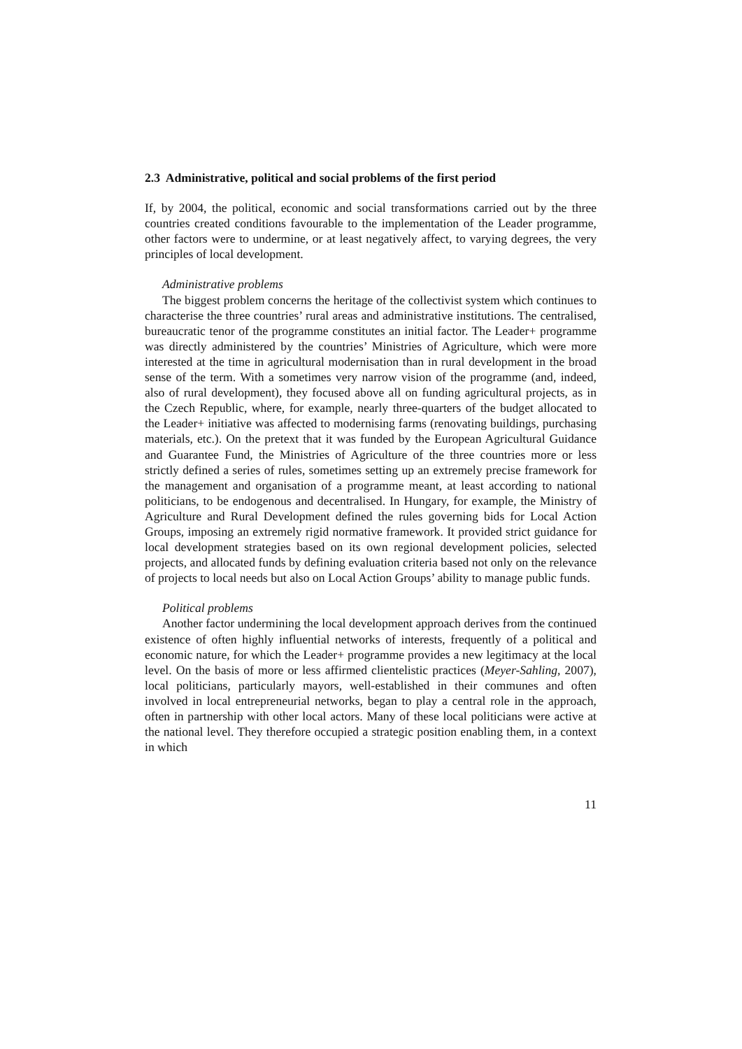2.3 Administrative, political and social problems of the first period
If, by 2004, the political, economic and social transformations carried out by the three countries created conditions favourable to the implementation of the Leader programme, other factors were to undermine, or at least negatively affect, to varying degrees, the very principles of local development.
Administrative problems
The biggest problem concerns the heritage of the collectivist system which continues to characterise the three countries’ rural areas and administrative institutions. The centralised, bureaucratic tenor of the programme constitutes an initial factor. The Leader+ programme was directly administered by the countries’ Ministries of Agriculture, which were more interested at the time in agricultural modernisation than in rural development in the broad sense of the term. With a sometimes very narrow vision of the programme (and, indeed, also of rural development), they focused above all on funding agricultural projects, as in the Czech Republic, where, for example, nearly three-quarters of the budget allocated to the Leader+ initiative was affected to modernising farms (renovating buildings, purchasing materials, etc.). On the pretext that it was funded by the European Agricultural Guidance and Guarantee Fund, the Ministries of Agriculture of the three countries more or less strictly defined a series of rules, sometimes setting up an extremely precise framework for the management and organisation of a programme meant, at least according to national politicians, to be endogenous and decentralised. In Hungary, for example, the Ministry of Agriculture and Rural Development defined the rules governing bids for Local Action Groups, imposing an extremely rigid normative framework. It provided strict guidance for local development strategies based on its own regional development policies, selected projects, and allocated funds by defining evaluation criteria based not only on the relevance of projects to local needs but also on Local Action Groups’ ability to manage public funds.
Political problems
Another factor undermining the local development approach derives from the continued existence of often highly influential networks of interests, frequently of a political and economic nature, for which the Leader+ programme provides a new legitimacy at the local level. On the basis of more or less affirmed clientelistic practices (Meyer-Sahling, 2007), local politicians, particularly mayors, well-established in their communes and often involved in local entrepreneurial networks, began to play a central role in the approach, often in partnership with other local actors. Many of these local politicians were active at the national level. They therefore occupied a strategic position enabling them, in a context in which
11